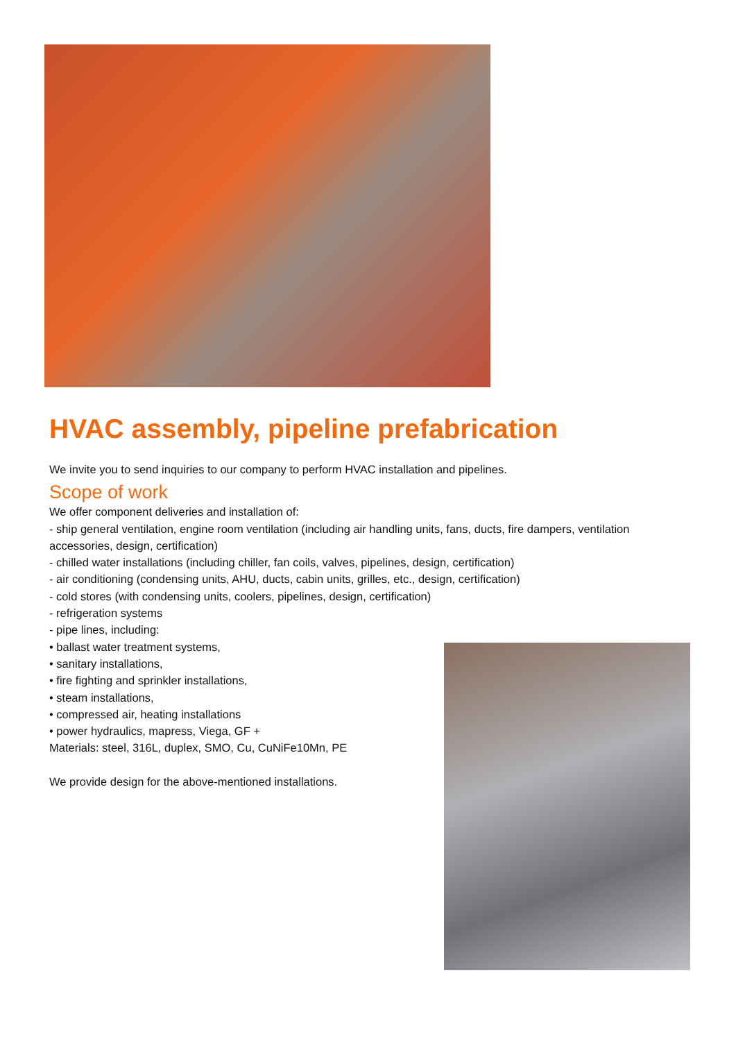HVAC assembly, pipeline prefabrication
We invite you to send inquiries to our company to perform HVAC installation and pipelines.
Scope of work
We offer component deliveries and installation of:
- ship general ventilation, engine room ventilation (including air handling units, fans, ducts, fire dampers, ventilation accessories, design, certification)
- chilled water installations (including chiller, fan coils, valves, pipelines, design, certification)
- air conditioning (condensing units, AHU, ducts, cabin units, grilles, etc., design, certification)
- cold stores (with condensing units, coolers, pipelines, design, certification)
- refrigeration systems
- pipe lines, including:
• ballast water treatment systems,
• sanitary installations,
• fire fighting and sprinkler installations,
• steam installations,
• compressed air, heating installations
• power hydraulics, mapress, Viega, GF +
Materials: steel, 316L, duplex, SMO, Cu, CuNiFe10Mn, PE
We provide design for the above-mentioned installations.